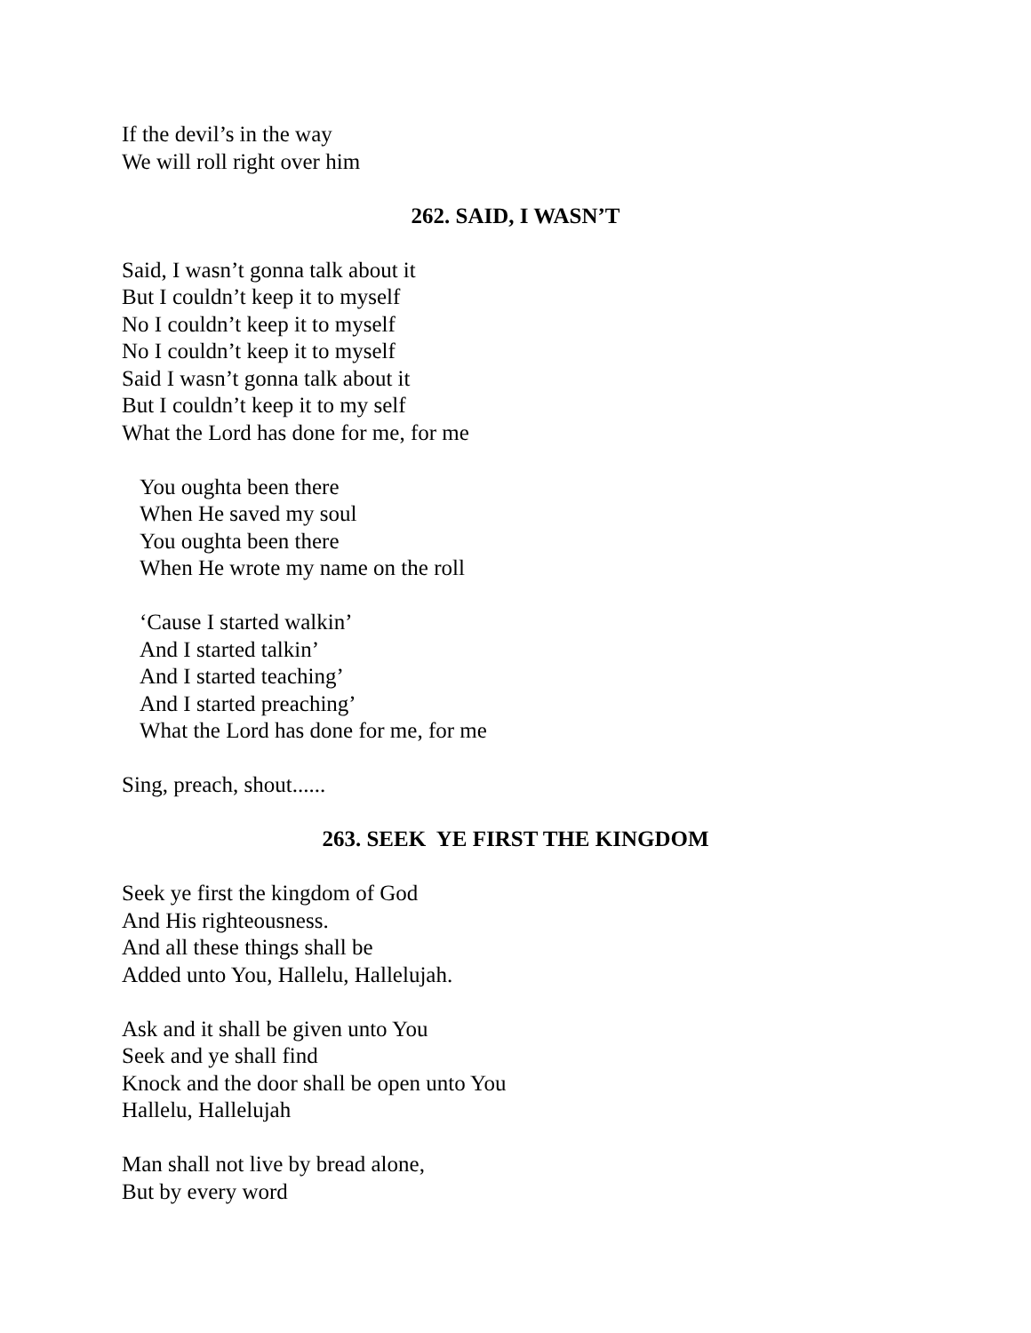If the devil’s in the way
We will roll right over him
262. SAID, I WASN’T
Said, I wasn’t gonna talk about it
But I couldn’t keep it to myself
No I couldn’t keep it to myself
No I couldn’t keep it to myself
Said I wasn’t gonna talk about it
But I couldn’t keep it to my self
What the Lord has done for me, for me
You oughta been there
When He saved my soul
You oughta been there
When He wrote my name on the roll
‘Cause I started walkin’
And I started talkin’
And I started teaching’
And I started preaching’
What the Lord has done for me, for me
Sing, preach, shout......
263. SEEK YE FIRST THE KINGDOM
Seek ye first the kingdom of God
And His righteousness.
And all these things shall be
Added unto You, Hallelu, Hallelujah.
Ask and it shall be given unto You
Seek and ye shall find
Knock and the door shall be open unto You
Hallelu, Hallelujah
Man shall not live by bread alone,
But by every word